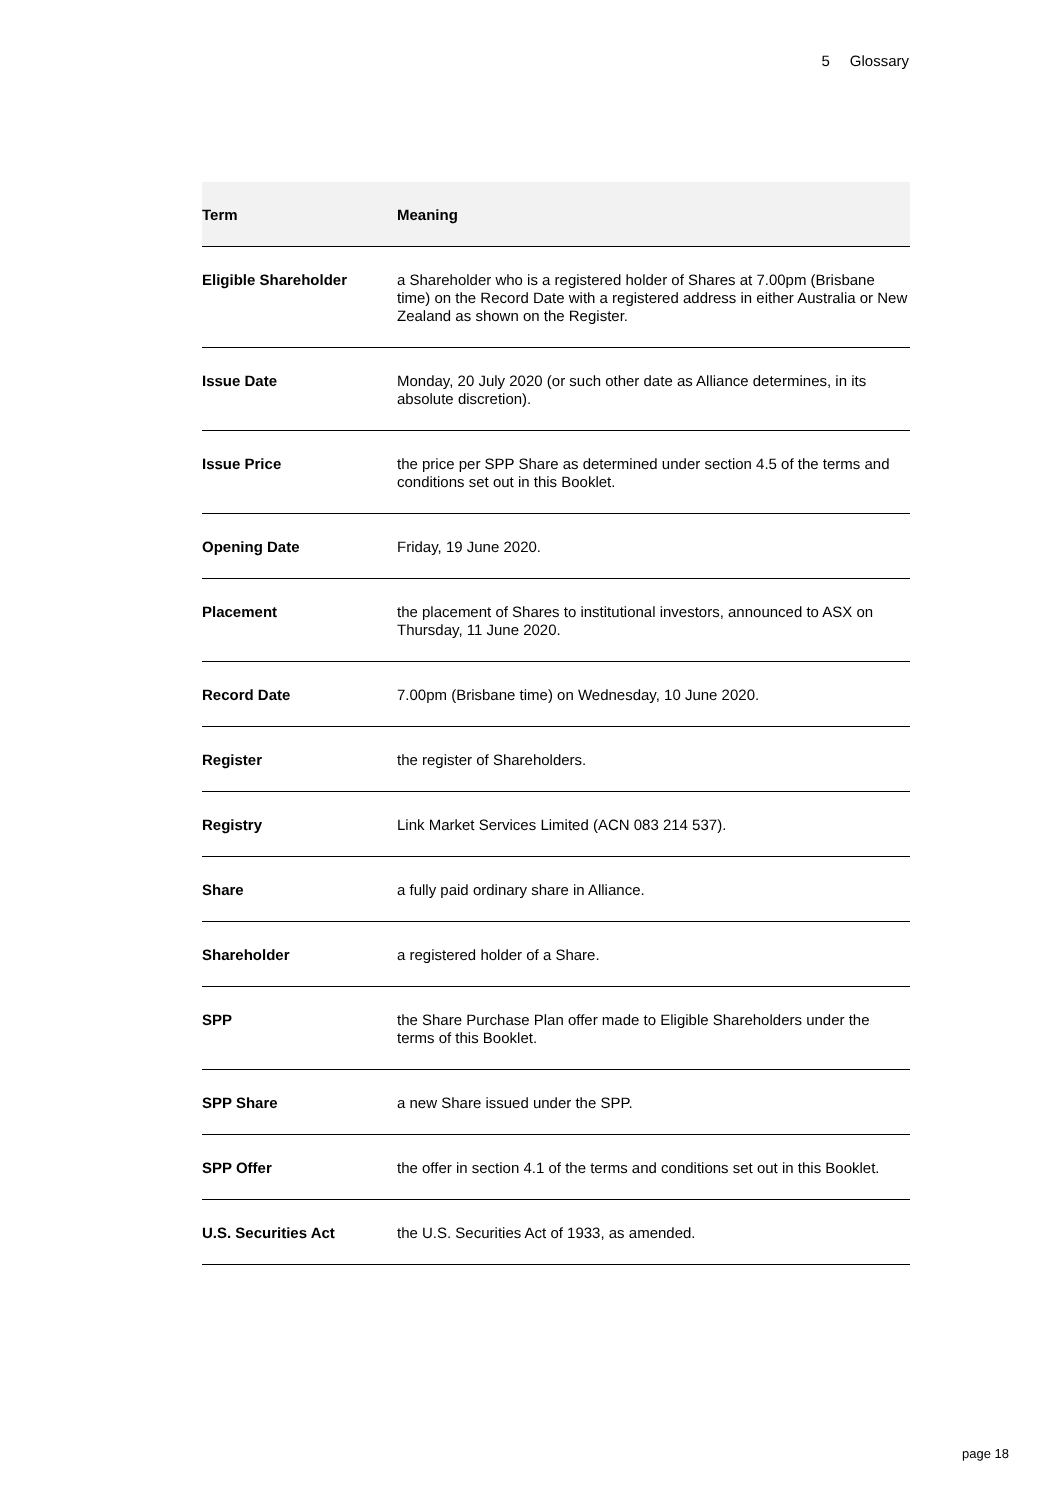5 Glossary
| Term | Meaning |
| --- | --- |
| Eligible Shareholder | a Shareholder who is a registered holder of Shares at 7.00pm (Brisbane time) on the Record Date with a registered address in either Australia or New Zealand as shown on the Register. |
| Issue Date | Monday, 20 July 2020 (or such other date as Alliance determines, in its absolute discretion). |
| Issue Price | the price per SPP Share as determined under section 4.5 of the terms and conditions set out in this Booklet. |
| Opening Date | Friday, 19 June 2020. |
| Placement | the placement of Shares to institutional investors, announced to ASX on Thursday, 11 June 2020. |
| Record Date | 7.00pm (Brisbane time) on Wednesday, 10 June 2020. |
| Register | the register of Shareholders. |
| Registry | Link Market Services Limited (ACN 083 214 537). |
| Share | a fully paid ordinary share in Alliance. |
| Shareholder | a registered holder of a Share. |
| SPP | the Share Purchase Plan offer made to Eligible Shareholders under the terms of this Booklet. |
| SPP Share | a new Share issued under the SPP. |
| SPP Offer | the offer in section 4.1 of the terms and conditions set out in this Booklet. |
| U.S. Securities Act | the U.S. Securities Act of 1933, as amended. |
page 18